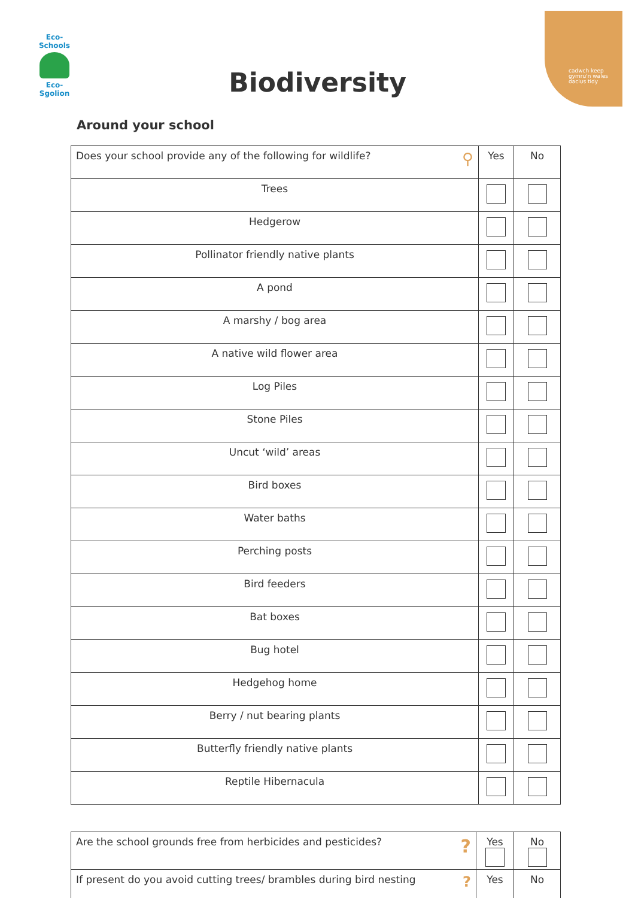Eco-Schools
Eco-Sgolion
cadwch keep
gymru'n wales
daclus tidy
Biodiversity
Around your school
| Does your school provide any of the following for wildlife? ⚲ | Yes | No |
| Trees | | |
| Hedgerow | | |
| Pollinator friendly native plants | | |
| A pond | | |
| A marshy / bog area | | |
| A native wild flower area | | |
| Log Piles | | |
| Stone Piles | | |
| Uncut ‘wild’ areas | | |
| Bird boxes | | |
| Water baths | | |
| Perching posts | | |
| Bird feeders | | |
| Bat boxes | | |
| Bug hotel | | |
| Hedgehog home | | |
| Berry / nut bearing plants | | |
| Butterfly friendly native plants | | |
| Reptile Hibernacula | | |
| Are the school grounds free from herbicides and pesticides? ? | Yes | No |
| If present do you avoid cutting trees/ brambles during bird nesting ? | Yes | No |